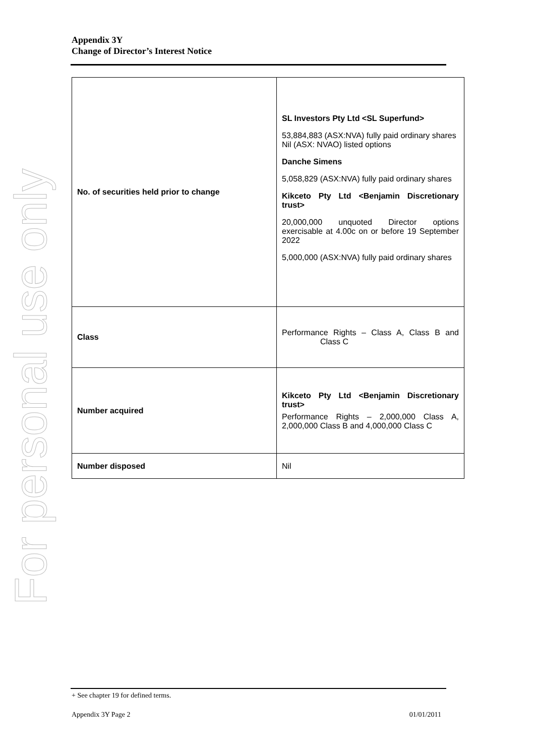For personal use only
Appendix 3Y
Change of Director’s Interest Notice
| No. of securities held prior to change | SL Investors Pty Ltd <SL Superfund> 53,884,883 (ASX:NVA) fully paid ordinary shares Nil (ASX: NVAO) listed options Danche Simens 5,058,829 (ASX:NVA) fully paid ordinary shares Kikceto Pty Ltd <Benjamin Discretionary trust> 20,000,000 unquoted Director options exercisable at 4.00c on or before 19 September 2022 5,000,000 (ASX:NVA) fully paid ordinary shares |
| Class | Performance Rights – Class A, Class B and Class C |
| Number acquired | Kikceto Pty Ltd <Benjamin Discretionary trust> Performance Rights – 2,000,000 Class A, 2,000,000 Class B and 4,000,000 Class C |
| Number disposed | Nil |
+ See chapter 19 for defined terms.
Appendix 3Y Page 2 01/01/2011